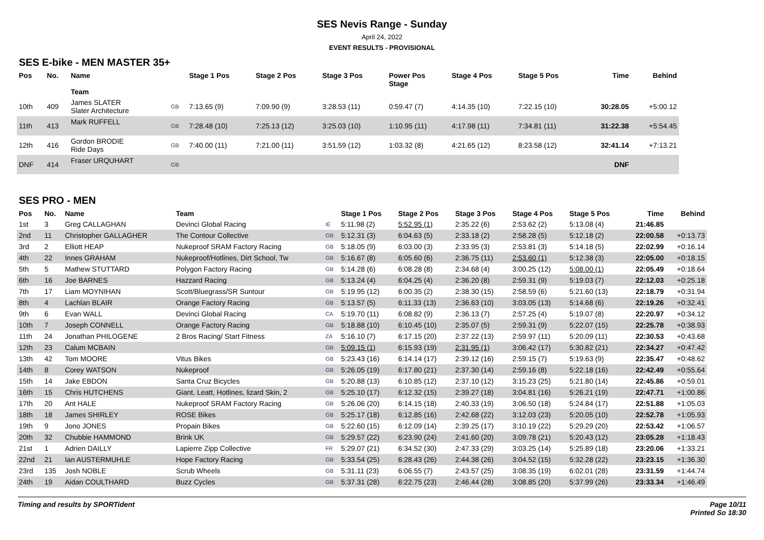SES Nevis Range - Sunday
April 24, 2022
EVENT RESULTS - PROVISIONAL
SES E-bike - MEN MASTER 35+
| Pos | No. | Name Team | | Stage 1 Pos | Stage 2 Pos | Stage 3 Pos | Power Pos Stage | Stage 4 Pos | Stage 5 Pos | Time | Behind |
| --- | --- | --- | --- | --- | --- | --- | --- | --- | --- | --- | --- |
| 10th | 409 | James SLATER Slater Architecture | GB | 7:13.65 (9) | 7:09.90 (9) | 3:28.53 (11) | 0:59.47 (7) | 4:14.35 (10) | 7:22.15 (10) | 30:28.05 | +5:00.12 |
| 11th | 413 | Mark RUFFELL | GB | 7:28.48 (10) | 7:25.13 (12) | 3:25.03 (10) | 1:10.95 (11) | 4:17.98 (11) | 7:34.81 (11) | 31:22.38 | +5:54.45 |
| 12th | 416 | Gordon BRODIE Ride Days | GB | 7:40.00 (11) | 7:21.00 (11) | 3:51.59 (12) | 1:03.32 (8) | 4:21.65 (12) | 8:23.58 (12) | 32:41.14 | +7:13.21 |
| DNF | 414 | Fraser URQUHART | GB | | | | | | | DNF | |
SES PRO - MEN
| Pos | No. | Name | Team | | Stage 1 Pos | Stage 2 Pos | Stage 3 Pos | Stage 4 Pos | Stage 5 Pos | Time | Behind |
| --- | --- | --- | --- | --- | --- | --- | --- | --- | --- | --- | --- |
| 1st | 3 | Greg CALLAGHAN | Devinci Global Racing | IE | 5:11.98 (2) | 5:52.95 (1) | 2:35.22 (6) | 2:53.62 (2) | 5:13.08 (4) | 21:46.85 | |
| 2nd | 11 | Christopher GALLAGHER | The Contour Collective | GB | 5:12.31 (3) | 6:04.63 (5) | 2:33.18 (2) | 2:58.28 (5) | 5:12.18 (2) | 22:00.58 | +0:13.73 |
| 3rd | 2 | Elliott HEAP | Nukeproof SRAM Factory Racing | GB | 5:18.05 (9) | 6:03.00 (3) | 2:33.95 (3) | 2:53.81 (3) | 5:14.18 (5) | 22:02.99 | +0:16.14 |
| 4th | 22 | Innes GRAHAM | Nukeproof/Hotlines, Dirt School, Tw | GB | 5:16.67 (8) | 6:05.60 (6) | 2:36.75 (11) | 2:53.60 (1) | 5:12.38 (3) | 22:05.00 | +0:18.15 |
| 5th | 5 | Mathew STUTTARD | Polygon Factory Racing | GB | 5:14.28 (6) | 6:08.28 (8) | 2:34.68 (4) | 3:00.25 (12) | 5:08.00 (1) | 22:05.49 | +0:18.64 |
| 6th | 16 | Joe BARNES | Hazzard Racing | GB | 5:13.24 (4) | 6:04.25 (4) | 2:36.20 (8) | 2:59.31 (9) | 5:19.03 (7) | 22:12.03 | +0:25.18 |
| 7th | 17 | Liam MOYNIHAN | Scott/Bluegrass/SR Suntour | GB | 5:19.95 (12) | 6:00.35 (2) | 2:38.30 (15) | 2:58.59 (6) | 5:21.60 (13) | 22:18.79 | +0:31.94 |
| 8th | 4 | Lachlan BLAIR | Orange Factory Racing | GB | 5:13.57 (5) | 6:11.33 (13) | 2:36.63 (10) | 3:03.05 (13) | 5:14.68 (6) | 22:19.26 | +0:32.41 |
| 9th | 6 | Evan WALL | Devinci Global Racing | CA | 5:19.70 (11) | 6:08.82 (9) | 2:36.13 (7) | 2:57.25 (4) | 5:19.07 (8) | 22:20.97 | +0:34.12 |
| 10th | 7 | Joseph CONNELL | Orange Factory Racing | GB | 5:18.88 (10) | 6:10.45 (10) | 2:35.07 (5) | 2:59.31 (9) | 5:22.07 (15) | 22:25.78 | +0:38.93 |
| 11th | 24 | Jonathan PHILOGENE | 2 Bros Racing/ Start Fitness | ZA | 5:16.10 (7) | 6:17.15 (20) | 2:37.22 (13) | 2:59.97 (11) | 5:20.09 (11) | 22:30.53 | +0:43.68 |
| 12th | 23 | Calum MCBAIN | | GB | 5:09.15 (1) | 6:15.93 (19) | 2:31.95 (1) | 3:06.42 (17) | 5:30.82 (21) | 22:34.27 | +0:47.42 |
| 13th | 42 | Tom MOORE | Vitus Bikes | GB | 5:23.43 (16) | 6:14.14 (17) | 2:39.12 (16) | 2:59.15 (7) | 5:19.63 (9) | 22:35.47 | +0:48.62 |
| 14th | 8 | Corey WATSON | Nukeproof | GB | 5:26.05 (19) | 6:17.80 (21) | 2:37.30 (14) | 2:59.16 (8) | 5:22.18 (16) | 22:42.49 | +0:55.64 |
| 15th | 14 | Jake EBDON | Santa Cruz Bicycles | GB | 5:20.88 (13) | 6:10.85 (12) | 2:37.10 (12) | 3:15.23 (25) | 5:21.80 (14) | 22:45.86 | +0:59.01 |
| 16th | 15 | Chris HUTCHENS | Giant, Leatt, Hotlines, lizard Skin, 2 | GB | 5:25.10 (17) | 6:12.32 (15) | 2:39.27 (18) | 3:04.81 (16) | 5:26.21 (19) | 22:47.71 | +1:00.86 |
| 17th | 20 | Ant HALE | Nukeproof SRAM Factory Racing | GB | 5:26.06 (20) | 6:14.15 (18) | 2:40.33 (19) | 3:06.50 (18) | 5:24.84 (17) | 22:51.88 | +1:05.03 |
| 18th | 18 | James SHIRLEY | ROSE Bikes | GB | 5:25.17 (18) | 6:12.85 (16) | 2:42.68 (22) | 3:12.03 (23) | 5:20.05 (10) | 22:52.78 | +1:05.93 |
| 19th | 9 | Jono JONES | Propain Bikes | GB | 5:22.60 (15) | 6:12.09 (14) | 2:39.25 (17) | 3:10.19 (22) | 5:29.29 (20) | 22:53.42 | +1:06.57 |
| 20th | 32 | Chubbie HAMMOND | Brink UK | GB | 5:29.57 (22) | 6:23.90 (24) | 2:41.60 (20) | 3:09.78 (21) | 5:20.43 (12) | 23:05.28 | +1:18.43 |
| 21st | 1 | Adrien DAILLY | Lapierre Zipp Collective | FR | 5:29.07 (21) | 6:34.52 (30) | 2:47.33 (29) | 3:03.25 (14) | 5:25.89 (18) | 23:20.06 | +1:33.21 |
| 22nd | 21 | Ian AUSTERMUHLE | Hope Factory Racing | GB | 5:33.54 (25) | 6:28.43 (26) | 2:44.38 (26) | 3:04.52 (15) | 5:32.28 (22) | 23:23.15 | +1:36.30 |
| 23rd | 135 | Josh NOBLE | Scrub Wheels | GB | 5:31.11 (23) | 6:06.55 (7) | 2:43.57 (25) | 3:08.35 (19) | 6:02.01 (28) | 23:31.59 | +1:44.74 |
| 24th | 19 | Aidan COULTHARD | Buzz Cycles | GB | 5:37.31 (28) | 6:22.75 (23) | 2:46.44 (28) | 3:08.85 (20) | 5:37.99 (26) | 23:33.34 | +1:46.49 |
Timing and results by SPORTident Page 10/11
Printed So 18:30